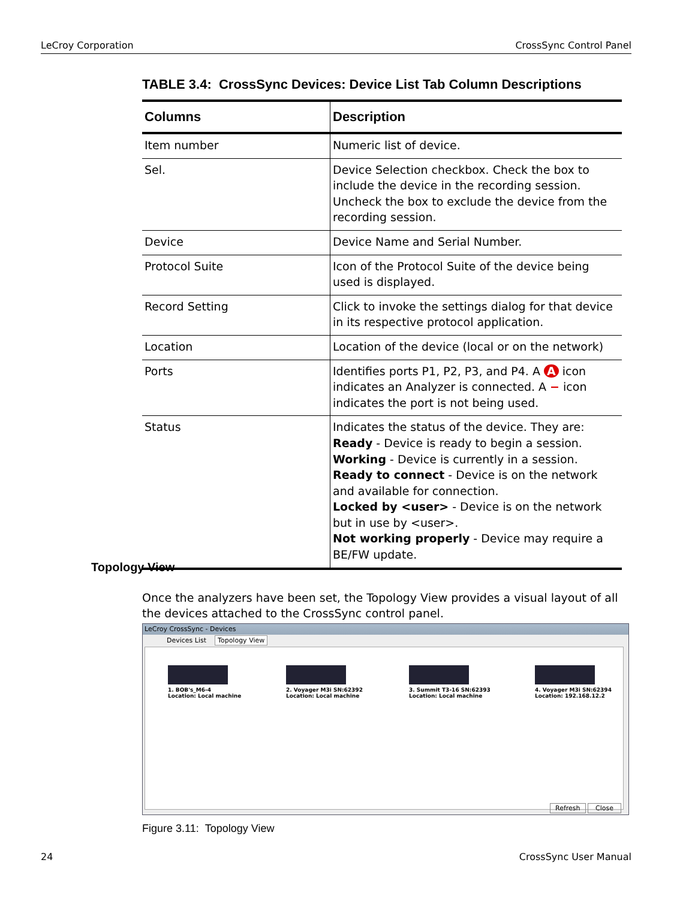LeCroy Corporation CrossSync Control Panel
TABLE 3.4: CrossSync Devices: Device List Tab Column Descriptions
| Columns | Description |
| --- | --- |
| Item number | Numeric list of device. |
| Sel. | Device Selection checkbox. Check the box to include the device in the recording session. Uncheck the box to exclude the device from the recording session. |
| Device | Device Name and Serial Number. |
| Protocol Suite | Icon of the Protocol Suite of the device being used is displayed. |
| Record Setting | Click to invoke the settings dialog for that device in its respective protocol application. |
| Location | Location of the device (local or on the network) |
| Ports | Identifies ports P1, P2, P3, and P4. A A icon indicates an Analyzer is connected. A − icon indicates the port is not being used. |
| Status | Indicates the status of the device. They are: Ready - Device is ready to begin a session. Working - Device is currently in a session. Ready to connect - Device is on the network and available for connection. Locked by <user> - Device is on the network but in use by <user>. Not working properly - Device may require a BE/FW update. |
Topology View
Once the analyzers have been set, the Topology View provides a visual layout of all the devices attached to the CrossSync control panel.
LeCroy CrossSync - Devices
Devices List Topology View
1. BOB's_M6-4
Location: Local machine
2. Voyager M3i SN:62392
Location: Local machine
3. Summit T3-16 SN:62393
Location: Local machine
4. Voyager M3i SN:62394
Location: 192.168.12.2
Refresh Close
Figure 3.11: Topology View
24 CrossSync User Manual